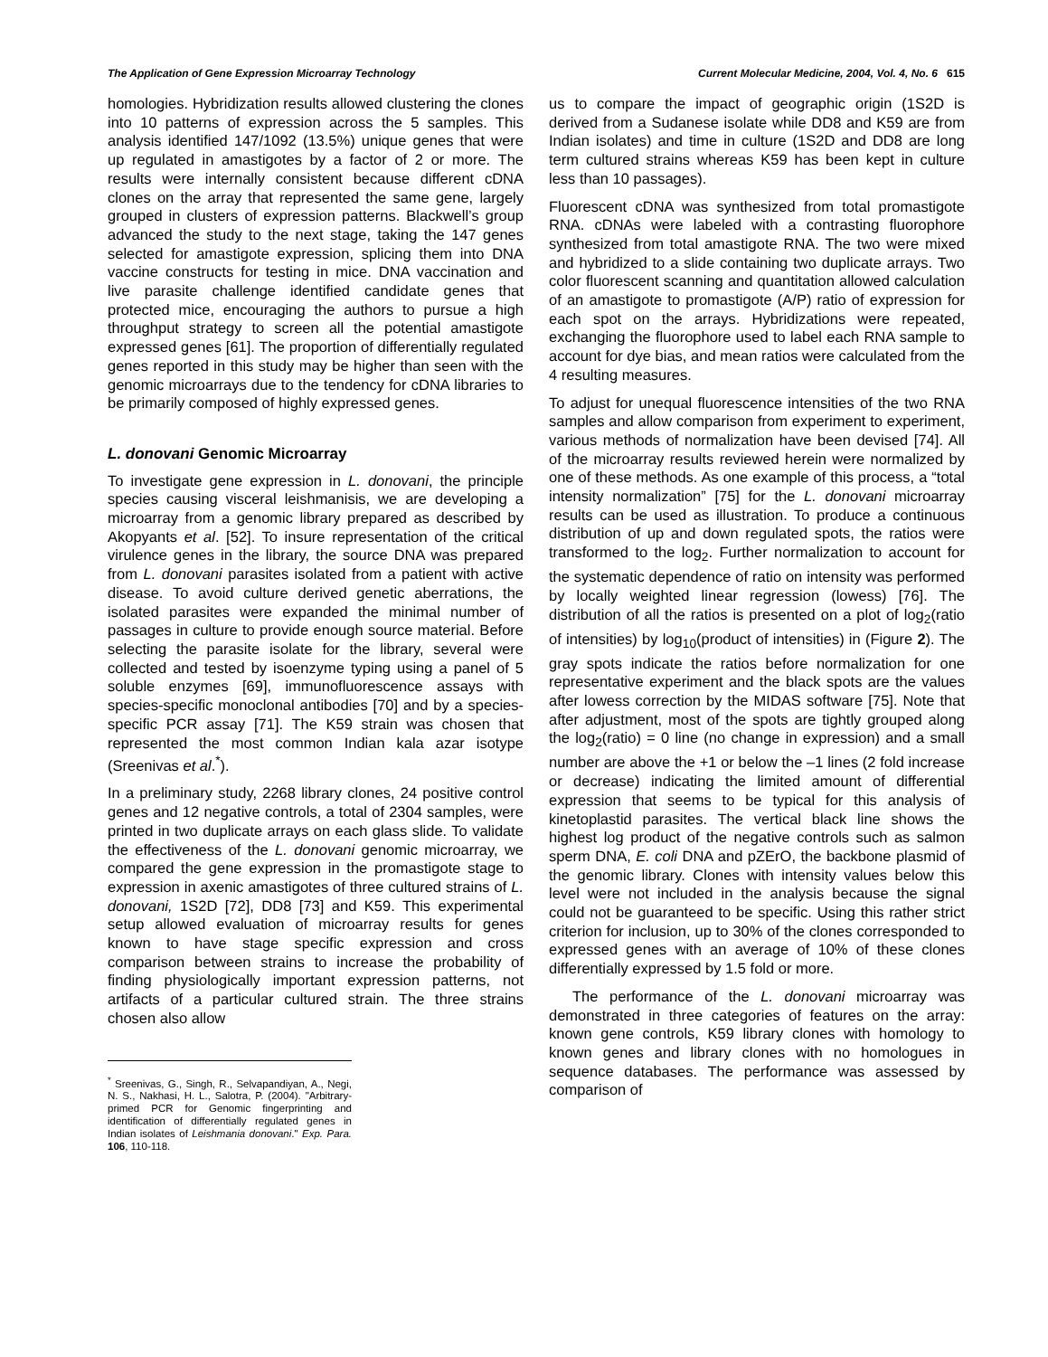The Application of Gene Expression Microarray Technology Current Molecular Medicine, 2004, Vol. 4, No. 6 615
homologies. Hybridization results allowed clustering the clones into 10 patterns of expression across the 5 samples. This analysis identified 147/1092 (13.5%) unique genes that were up regulated in amastigotes by a factor of 2 or more. The results were internally consistent because different cDNA clones on the array that represented the same gene, largely grouped in clusters of expression patterns. Blackwell’s group advanced the study to the next stage, taking the 147 genes selected for amastigote expression, splicing them into DNA vaccine constructs for testing in mice. DNA vaccination and live parasite challenge identified candidate genes that protected mice, encouraging the authors to pursue a high throughput strategy to screen all the potential amastigote expressed genes [61]. The proportion of differentially regulated genes reported in this study may be higher than seen with the genomic microarrays due to the tendency for cDNA libraries to be primarily composed of highly expressed genes.
L. donovani Genomic Microarray
To investigate gene expression in L. donovani, the principle species causing visceral leishmanisis, we are developing a microarray from a genomic library prepared as described by Akopyants et al. [52]. To insure representation of the critical virulence genes in the library, the source DNA was prepared from L. donovani parasites isolated from a patient with active disease. To avoid culture derived genetic aberrations, the isolated parasites were expanded the minimal number of passages in culture to provide enough source material. Before selecting the parasite isolate for the library, several were collected and tested by isoenzyme typing using a panel of 5 soluble enzymes [69], immunofluorescence assays with species-specific monoclonal antibodies [70] and by a species-specific PCR assay [71]. The K59 strain was chosen that represented the most common Indian kala azar isotype (Sreenivas et al.<sup>*</sup>).
In a preliminary study, 2268 library clones, 24 positive control genes and 12 negative controls, a total of 2304 samples, were printed in two duplicate arrays on each glass slide. To validate the effectiveness of the L. donovani genomic microarray, we compared the gene expression in the promastigote stage to expression in axenic amastigotes of three cultured strains of L. donovani, 1S2D [72], DD8 [73] and K59. This experimental setup allowed evaluation of microarray results for genes known to have stage specific expression and cross comparison between strains to increase the probability of finding physiologically important expression patterns, not artifacts of a particular cultured strain. The three strains chosen also allow
<sup>*</sup> Sreenivas, G., Singh, R., Selvapandiyan, A., Negi, N. S., Nakhasi, H. L., Salotra, P. (2004). "Arbitrary-primed PCR for Genomic fingerprinting and identification of differentially regulated genes in Indian isolates of Leishmania donovani." Exp. Para. 106, 110-118.
us to compare the impact of geographic origin (1S2D is derived from a Sudanese isolate while DD8 and K59 are from Indian isolates) and time in culture (1S2D and DD8 are long term cultured strains whereas K59 has been kept in culture less than 10 passages).
Fluorescent cDNA was synthesized from total promastigote RNA. cDNAs were labeled with a contrasting fluorophore synthesized from total amastigote RNA. The two were mixed and hybridized to a slide containing two duplicate arrays. Two color fluorescent scanning and quantitation allowed calculation of an amastigote to promastigote (A/P) ratio of expression for each spot on the arrays. Hybridizations were repeated, exchanging the fluorophore used to label each RNA sample to account for dye bias, and mean ratios were calculated from the 4 resulting measures.
To adjust for unequal fluorescence intensities of the two RNA samples and allow comparison from experiment to experiment, various methods of normalization have been devised [74]. All of the microarray results reviewed herein were normalized by one of these methods. As one example of this process, a “total intensity normalization” [75] for the L. donovani microarray results can be used as illustration. To produce a continuous distribution of up and down regulated spots, the ratios were transformed to the log<sub>2</sub>. Further normalization to account for the systematic dependence of ratio on intensity was performed by locally weighted linear regression (lowess) [76]. The distribution of all the ratios is presented on a plot of log<sub>2</sub>(ratio of intensities) by log<sub>10</sub>(product of intensities) in (Figure 2). The gray spots indicate the ratios before normalization for one representative experiment and the black spots are the values after lowess correction by the MIDAS software [75]. Note that after adjustment, most of the spots are tightly grouped along the log<sub>2</sub>(ratio) = 0 line (no change in expression) and a small number are above the +1 or below the –1 lines (2 fold increase or decrease) indicating the limited amount of differential expression that seems to be typical for this analysis of kinetoplastid parasites. The vertical black line shows the highest log product of the negative controls such as salmon sperm DNA, E. coli DNA and pZErO, the backbone plasmid of the genomic library. Clones with intensity values below this level were not included in the analysis because the signal could not be guaranteed to be specific. Using this rather strict criterion for inclusion, up to 30% of the clones corresponded to expressed genes with an average of 10% of these clones differentially expressed by 1.5 fold or more.
The performance of the L. donovani microarray was demonstrated in three categories of features on the array: known gene controls, K59 library clones with homology to known genes and library clones with no homologues in sequence databases. The performance was assessed by comparison of